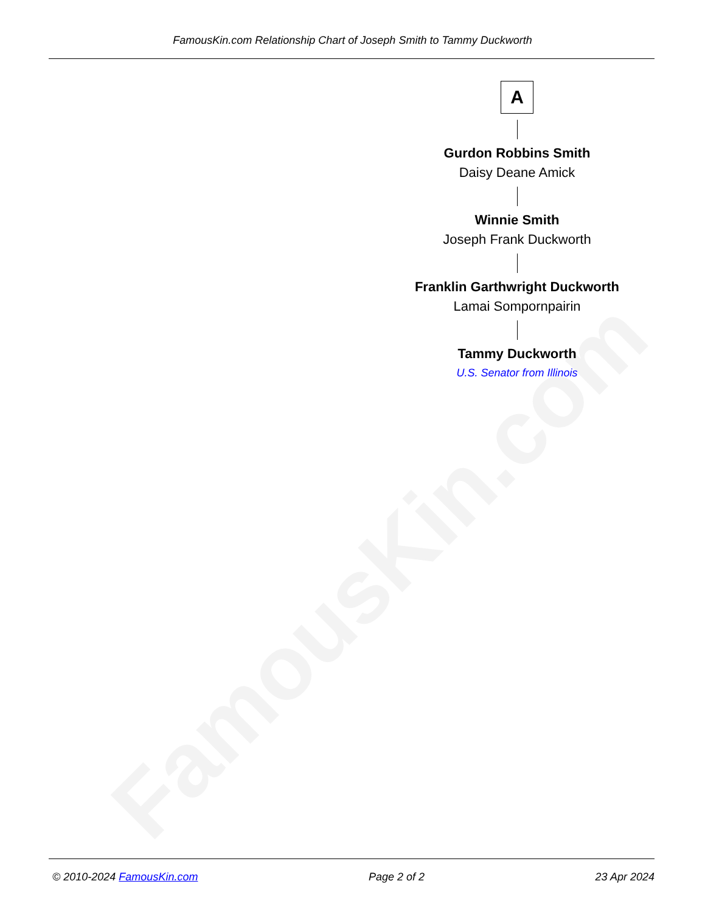FamousKin.com
FamousKin.com Relationship Chart of Joseph Smith to Tammy Duckworth
A
Gurdon Robbins Smith
Daisy Deane Amick
Winnie Smith
Joseph Frank Duckworth
Franklin Garthwright Duckworth
Lamai Sompornpairin
Tammy Duckworth
U.S. Senator from Illinois
© 2010-2024 FamousKin.com Page 2 of 2 23 Apr 2024